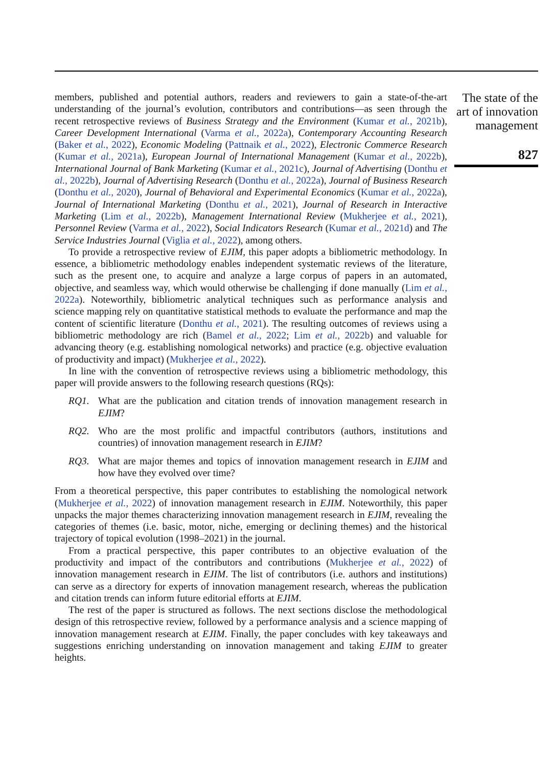members, published and potential authors, readers and reviewers to gain a state-of-the-art understanding of the journal’s evolution, contributors and contributions—as seen through the recent retrospective reviews of Business Strategy and the Environment (Kumar et al., 2021b), Career Development International (Varma et al., 2022a), Contemporary Accounting Research (Baker et al., 2022), Economic Modeling (Pattnaik et al., 2022), Electronic Commerce Research (Kumar et al., 2021a), European Journal of International Management (Kumar et al., 2022b), International Journal of Bank Marketing (Kumar et al., 2021c), Journal of Advertising (Donthu et al., 2022b), Journal of Advertising Research (Donthu et al., 2022a), Journal of Business Research (Donthu et al., 2020), Journal of Behavioral and Experimental Economics (Kumar et al., 2022a), Journal of International Marketing (Donthu et al., 2021), Journal of Research in Interactive Marketing (Lim et al., 2022b), Management International Review (Mukherjee et al., 2021), Personnel Review (Varma et al., 2022), Social Indicators Research (Kumar et al., 2021d) and The Service Industries Journal (Viglia et al., 2022), among others.
To provide a retrospective review of EJIM, this paper adopts a bibliometric methodology. In essence, a bibliometric methodology enables independent systematic reviews of the literature, such as the present one, to acquire and analyze a large corpus of papers in an automated, objective, and seamless way, which would otherwise be challenging if done manually (Lim et al., 2022a). Noteworthily, bibliometric analytical techniques such as performance analysis and science mapping rely on quantitative statistical methods to evaluate the performance and map the content of scientific literature (Donthu et al., 2021). The resulting outcomes of reviews using a bibliometric methodology are rich (Bamel et al., 2022; Lim et al., 2022b) and valuable for advancing theory (e.g. establishing nomological networks) and practice (e.g. objective evaluation of productivity and impact) (Mukherjee et al., 2022).
In line with the convention of retrospective reviews using a bibliometric methodology, this paper will provide answers to the following research questions (RQs):
RQ1. What are the publication and citation trends of innovation management research in EJIM?
RQ2. Who are the most prolific and impactful contributors (authors, institutions and countries) of innovation management research in EJIM?
RQ3. What are major themes and topics of innovation management research in EJIM and how have they evolved over time?
From a theoretical perspective, this paper contributes to establishing the nomological network (Mukherjee et al., 2022) of innovation management research in EJIM. Noteworthily, this paper unpacks the major themes characterizing innovation management research in EJIM, revealing the categories of themes (i.e. basic, motor, niche, emerging or declining themes) and the historical trajectory of topical evolution (1998–2021) in the journal.
From a practical perspective, this paper contributes to an objective evaluation of the productivity and impact of the contributors and contributions (Mukherjee et al., 2022) of innovation management research in EJIM. The list of contributors (i.e. authors and institutions) can serve as a directory for experts of innovation management research, whereas the publication and citation trends can inform future editorial efforts at EJIM.
The rest of the paper is structured as follows. The next sections disclose the methodological design of this retrospective review, followed by a performance analysis and a science mapping of innovation management research at EJIM. Finally, the paper concludes with key takeaways and suggestions enriching understanding on innovation management and taking EJIM to greater heights.
The state of the art of innovation management
827